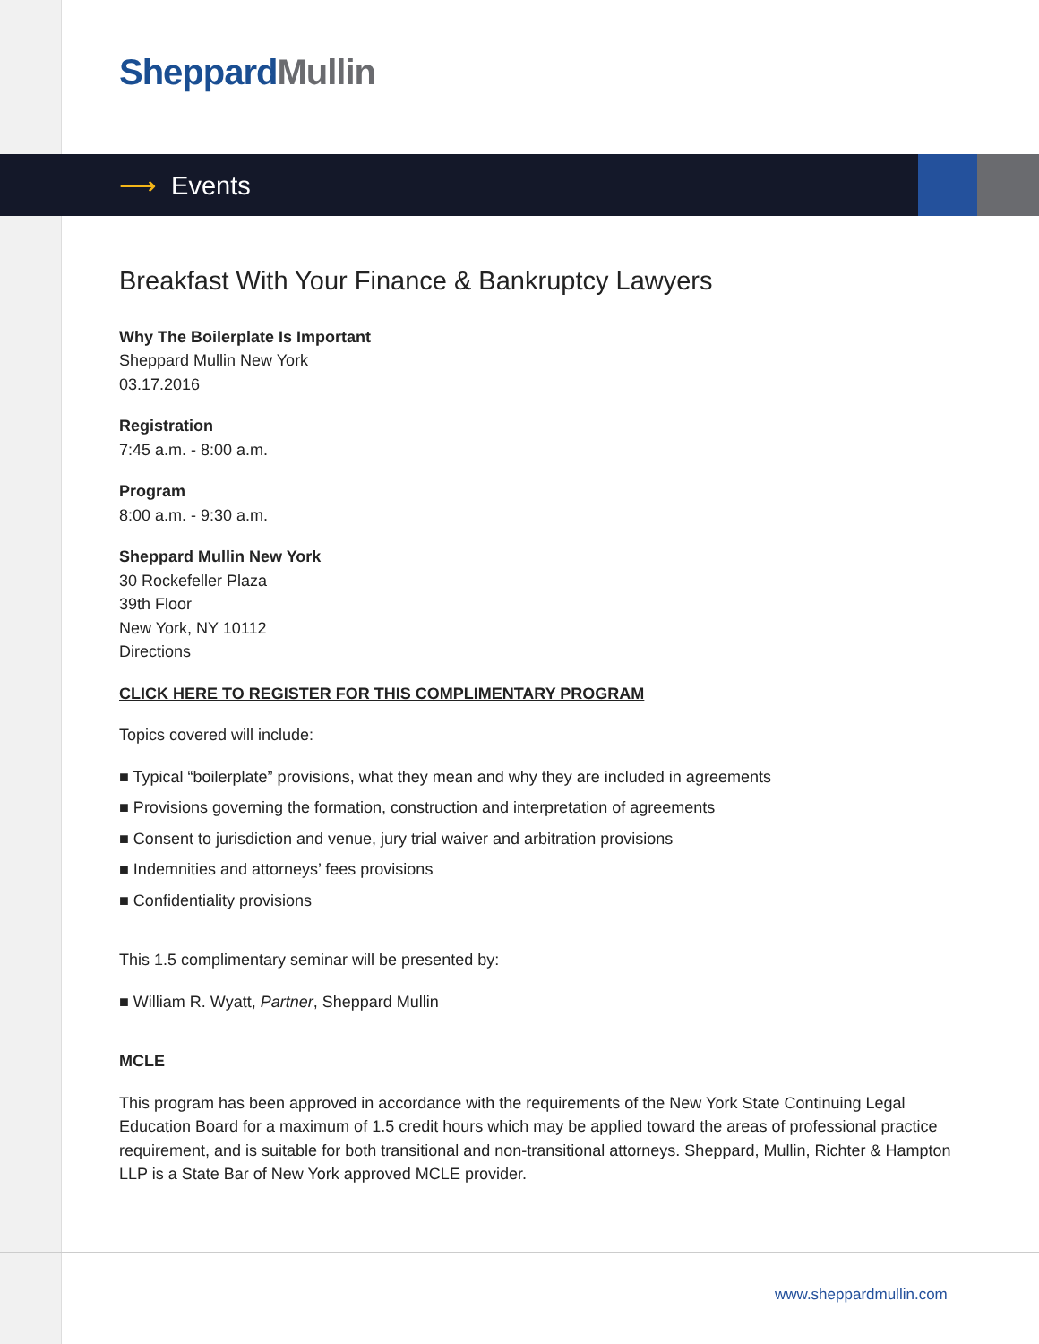Sheppard Mullin
⟶ Events
Breakfast With Your Finance & Bankruptcy Lawyers
Why The Boilerplate Is Important
Sheppard Mullin New York
03.17.2016
Registration
7:45 a.m. - 8:00 a.m.
Program
8:00 a.m. - 9:30 a.m.
Sheppard Mullin New York
30 Rockefeller Plaza
39th Floor
New York, NY 10112
Directions
CLICK HERE TO REGISTER FOR THIS COMPLIMENTARY PROGRAM
Topics covered will include:
■ Typical “boilerplate” provisions, what they mean and why they are included in agreements
■ Provisions governing the formation, construction and interpretation of agreements
■ Consent to jurisdiction and venue, jury trial waiver and arbitration provisions
■ Indemnities and attorneys’ fees provisions
■ Confidentiality provisions
This 1.5 complimentary seminar will be presented by:
■ William R. Wyatt, Partner, Sheppard Mullin
MCLE
This program has been approved in accordance with the requirements of the New York State Continuing Legal Education Board for a maximum of 1.5 credit hours which may be applied toward the areas of professional practice requirement, and is suitable for both transitional and non-transitional attorneys. Sheppard, Mullin, Richter & Hampton LLP is a State Bar of New York approved MCLE provider.
www.sheppardmullin.com